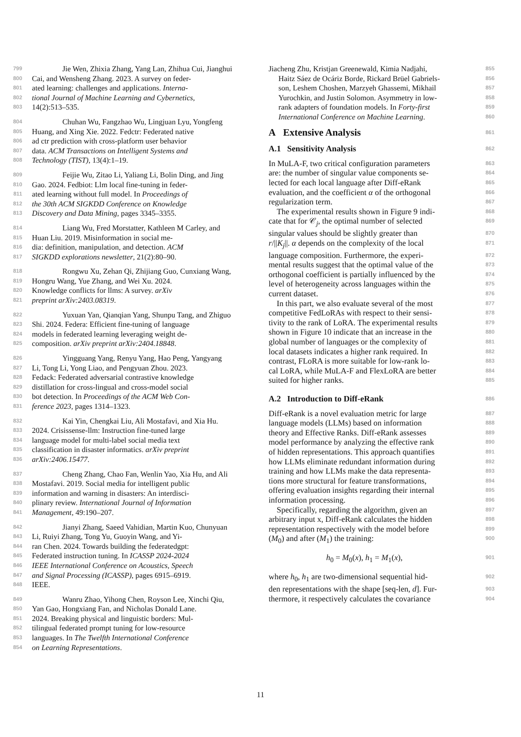799 Jie Wen, Zhixia Zhang, Yang Lan, Zhihua Cui, Jianghui
800 Cai, and Wensheng Zhang. 2023. A survey on feder-
801 ated learning: challenges and applications. Interna-
802 tional Journal of Machine Learning and Cybernetics,
803 14(2):513–535.
804 Chuhan Wu, Fangzhao Wu, Lingjuan Lyu, Yongfeng
805 Huang, and Xing Xie. 2022. Fedctr: Federated native
806 ad ctr prediction with cross-platform user behavior
807 data. ACM Transactions on Intelligent Systems and
808 Technology (TIST), 13(4):1–19.
809 Feijie Wu, Zitao Li, Yaliang Li, Bolin Ding, and Jing
810 Gao. 2024. Fedbiot: Llm local fine-tuning in feder-
811 ated learning without full model. In Proceedings of
812 the 30th ACM SIGKDD Conference on Knowledge
813 Discovery and Data Mining, pages 3345–3355.
814 Liang Wu, Fred Morstatter, Kathleen M Carley, and
815 Huan Liu. 2019. Misinformation in social me-
816 dia: definition, manipulation, and detection. ACM
817 SIGKDD explorations newsletter, 21(2):80–90.
818 Rongwu Xu, Zehan Qi, Zhijiang Guo, Cunxiang Wang,
819 Hongru Wang, Yue Zhang, and Wei Xu. 2024.
820 Knowledge conflicts for llms: A survey. arXiv
821 preprint arXiv:2403.08319.
822 Yuxuan Yan, Qianqian Yang, Shunpu Tang, and Zhiguo
823 Shi. 2024. Federa: Efficient fine-tuning of language
824 models in federated learning leveraging weight de-
825 composition. arXiv preprint arXiv:2404.18848.
826 Yingguang Yang, Renyu Yang, Hao Peng, Yangyang
827 Li, Tong Li, Yong Liao, and Pengyuan Zhou. 2023.
828 Fedack: Federated adversarial contrastive knowledge
829 distillation for cross-lingual and cross-model social
830 bot detection. In Proceedings of the ACM Web Con-
831 ference 2023, pages 1314–1323.
832 Kai Yin, Chengkai Liu, Ali Mostafavi, and Xia Hu.
833 2024. Crisissense-llm: Instruction fine-tuned large
834 language model for multi-label social media text
835 classification in disaster informatics. arXiv preprint
836 arXiv:2406.15477.
837 Cheng Zhang, Chao Fan, Wenlin Yao, Xia Hu, and Ali
838 Mostafavi. 2019. Social media for intelligent public
839 information and warning in disasters: An interdisci-
840 plinary review. International Journal of Information
841 Management, 49:190–207.
842 Jianyi Zhang, Saeed Vahidian, Martin Kuo, Chunyuan
843 Li, Ruiyi Zhang, Tong Yu, Guoyin Wang, and Yi-
844 ran Chen. 2024. Towards building the federatedgpt:
845 Federated instruction tuning. In ICASSP 2024-2024
846 IEEE International Conference on Acoustics, Speech
847 and Signal Processing (ICASSP), pages 6915–6919.
848 IEEE.
849 Wanru Zhao, Yihong Chen, Royson Lee, Xinchi Qiu,
850 Yan Gao, Hongxiang Fan, and Nicholas Donald Lane.
851 2024. Breaking physical and linguistic borders: Mul-
852 tilingual federated prompt tuning for low-resource
853 languages. In The Twelfth International Conference
854 on Learning Representations.
Jiacheng Zhu, Kristjan Greenewald, Kimia Nadjahi, 855
Haitz Sáez de Ocáriz Borde, Rickard Brüel Gabriels- 856
son, Leshem Choshen, Marzyeh Ghassemi, Mikhail 857
Yurochkin, and Justin Solomon. Asymmetry in low- 858
rank adapters of foundation models. In Forty-first 859
International Conference on Machine Learning. 860
A Extensive Analysis
861
A.1 Sensitivity Analysis
862
In MuLA-F, two critical configuration parameters 863
are: the number of singular value components se- 864
lected for each local language after Diff-eRank 865
evaluation, and the coefficient α of the orthogonal 866
regularization term. 867
The experimental results shown in Figure 9 indi- 868
cate that for 𝒞<sub>j</sub>, the optimal number of selected 869
singular values should be slightly greater than 870
r/||K<sub>j</sub>||. α depends on the complexity of the local 871
language composition. Furthermore, the experi- 872
mental results suggest that the optimal value of the 873
orthogonal coefficient is partially influenced by the 874
level of heterogeneity across languages within the 875
current dataset. 876
In this part, we also evaluate several of the most 877
competitive FedLoRAs with respect to their sensi- 878
tivity to the rank of LoRA. The experimental results 879
shown in Figure 10 indicate that an increase in the 880
global number of languages or the complexity of 881
local datasets indicates a higher rank required. In 882
contrast, FLoRA is more suitable for low-rank lo- 883
cal LoRA, while MuLA-F and FlexLoRA are better 884
suited for higher ranks. 885
A.2 Introduction to Diff-eRank
886
Diff-eRank is a novel evaluation metric for large 887
language models (LLMs) based on information 888
theory and Effective Ranks. Diff-eRank assesses 889
model performance by analyzing the effective rank 890
of hidden representations. This approach quantifies 891
how LLMs eliminate redundant information during 892
training and how LLMs make the data representa- 893
tions more structural for feature transformations, 894
offering evaluation insights regarding their internal 895
information processing. 896
Specifically, regarding the algorithm, given an 897
arbitrary input x, Diff-eRank calculates the hidden 898
representation respectively with the model before 899
(M<sub>0</sub>) and after (M<sub>1</sub>) the training: 900
h<sub>0</sub> = M<sub>0</sub>(x), h<sub>1</sub> = M<sub>1</sub>(x), 901
where h<sub>0</sub>, h<sub>1</sub> are two-dimensional sequential hid- 902
den representations with the shape [seq-len, d]. Fur- 903
thermore, it respectively calculates the covariance 904
11